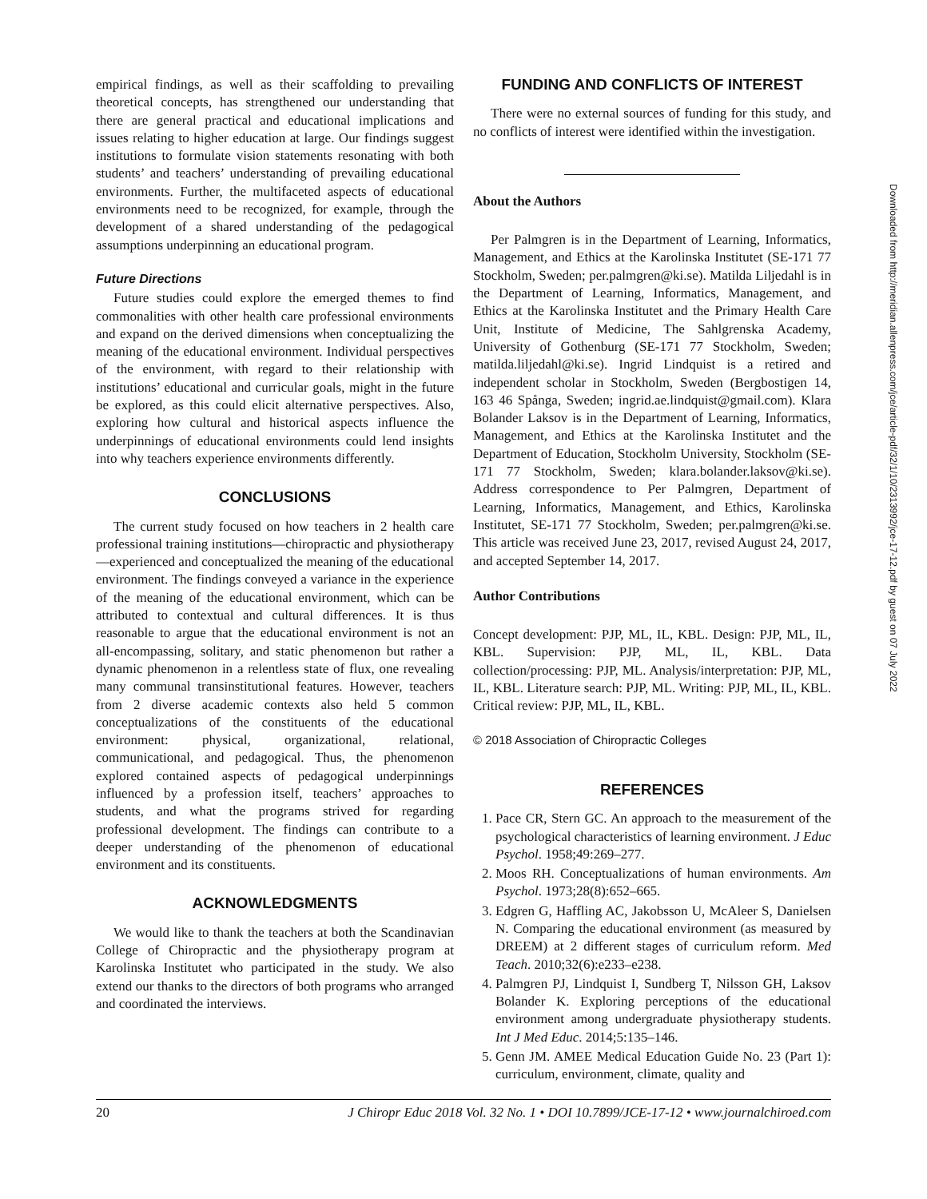empirical findings, as well as their scaffolding to prevailing theoretical concepts, has strengthened our understanding that there are general practical and educational implications and issues relating to higher education at large. Our findings suggest institutions to formulate vision statements resonating with both students’ and teachers’ understanding of prevailing educational environments. Further, the multifaceted aspects of educational environments need to be recognized, for example, through the development of a shared understanding of the pedagogical assumptions underpinning an educational program.
Future Directions
Future studies could explore the emerged themes to find commonalities with other health care professional environments and expand on the derived dimensions when conceptualizing the meaning of the educational environment. Individual perspectives of the environment, with regard to their relationship with institutions’ educational and curricular goals, might in the future be explored, as this could elicit alternative perspectives. Also, exploring how cultural and historical aspects influence the underpinnings of educational environments could lend insights into why teachers experience environments differently.
CONCLUSIONS
The current study focused on how teachers in 2 health care professional training institutions—chiropractic and physiotherapy—experienced and conceptualized the meaning of the educational environment. The findings conveyed a variance in the experience of the meaning of the educational environment, which can be attributed to contextual and cultural differences. It is thus reasonable to argue that the educational environment is not an all-encompassing, solitary, and static phenomenon but rather a dynamic phenomenon in a relentless state of flux, one revealing many communal transinstitutional features. However, teachers from 2 diverse academic contexts also held 5 common conceptualizations of the constituents of the educational environment: physical, organizational, relational, communicational, and pedagogical. Thus, the phenomenon explored contained aspects of pedagogical underpinnings influenced by a profession itself, teachers’ approaches to students, and what the programs strived for regarding professional development. The findings can contribute to a deeper understanding of the phenomenon of educational environment and its constituents.
ACKNOWLEDGMENTS
We would like to thank the teachers at both the Scandinavian College of Chiropractic and the physiotherapy program at Karolinska Institutet who participated in the study. We also extend our thanks to the directors of both programs who arranged and coordinated the interviews.
FUNDING AND CONFLICTS OF INTEREST
There were no external sources of funding for this study, and no conflicts of interest were identified within the investigation.
About the Authors
Per Palmgren is in the Department of Learning, Informatics, Management, and Ethics at the Karolinska Institutet (SE-171 77 Stockholm, Sweden; per.palmgren@ki.se). Matilda Liljedahl is in the Department of Learning, Informatics, Management, and Ethics at the Karolinska Institutet and the Primary Health Care Unit, Institute of Medicine, The Sahlgrenska Academy, University of Gothenburg (SE-171 77 Stockholm, Sweden; matilda.liljedahl@ki.se). Ingrid Lindquist is a retired and independent scholar in Stockholm, Sweden (Bergbostigen 14, 163 46 Spånga, Sweden; ingrid.ae.lindquist@gmail.com). Klara Bolander Laksov is in the Department of Learning, Informatics, Management, and Ethics at the Karolinska Institutet and the Department of Education, Stockholm University, Stockholm (SE-171 77 Stockholm, Sweden; klara.bolander.laksov@ki.se). Address correspondence to Per Palmgren, Department of Learning, Informatics, Management, and Ethics, Karolinska Institutet, SE-171 77 Stockholm, Sweden; per.palmgren@ki.se. This article was received June 23, 2017, revised August 24, 2017, and accepted September 14, 2017.
Author Contributions
Concept development: PJP, ML, IL, KBL. Design: PJP, ML, IL, KBL. Supervision: PJP, ML, IL, KBL. Data collection/processing: PJP, ML. Analysis/interpretation: PJP, ML, IL, KBL. Literature search: PJP, ML. Writing: PJP, ML, IL, KBL. Critical review: PJP, ML, IL, KBL.
© 2018 Association of Chiropractic Colleges
REFERENCES
1. Pace CR, Stern GC. An approach to the measurement of the psychological characteristics of learning environment. J Educ Psychol. 1958;49:269–277.
2. Moos RH. Conceptualizations of human environments. Am Psychol. 1973;28(8):652–665.
3. Edgren G, Haffling AC, Jakobsson U, McAleer S, Danielsen N. Comparing the educational environment (as measured by DREEM) at 2 different stages of curriculum reform. Med Teach. 2010;32(6):e233–e238.
4. Palmgren PJ, Lindquist I, Sundberg T, Nilsson GH, Laksov Bolander K. Exploring perceptions of the educational environment among undergraduate physiotherapy students. Int J Med Educ. 2014;5:135–146.
5. Genn JM. AMEE Medical Education Guide No. 23 (Part 1): curriculum, environment, climate, quality and
20 J Chiropr Educ 2018 Vol. 32 No. 1 • DOI 10.7899/JCE-17-12 • www.journalchiroed.com
Downloaded from http://meridian.allenpress.com/jce/article-pdf/32/1/10/2313992/jce-17-12.pdf by guest on 07 July 2022